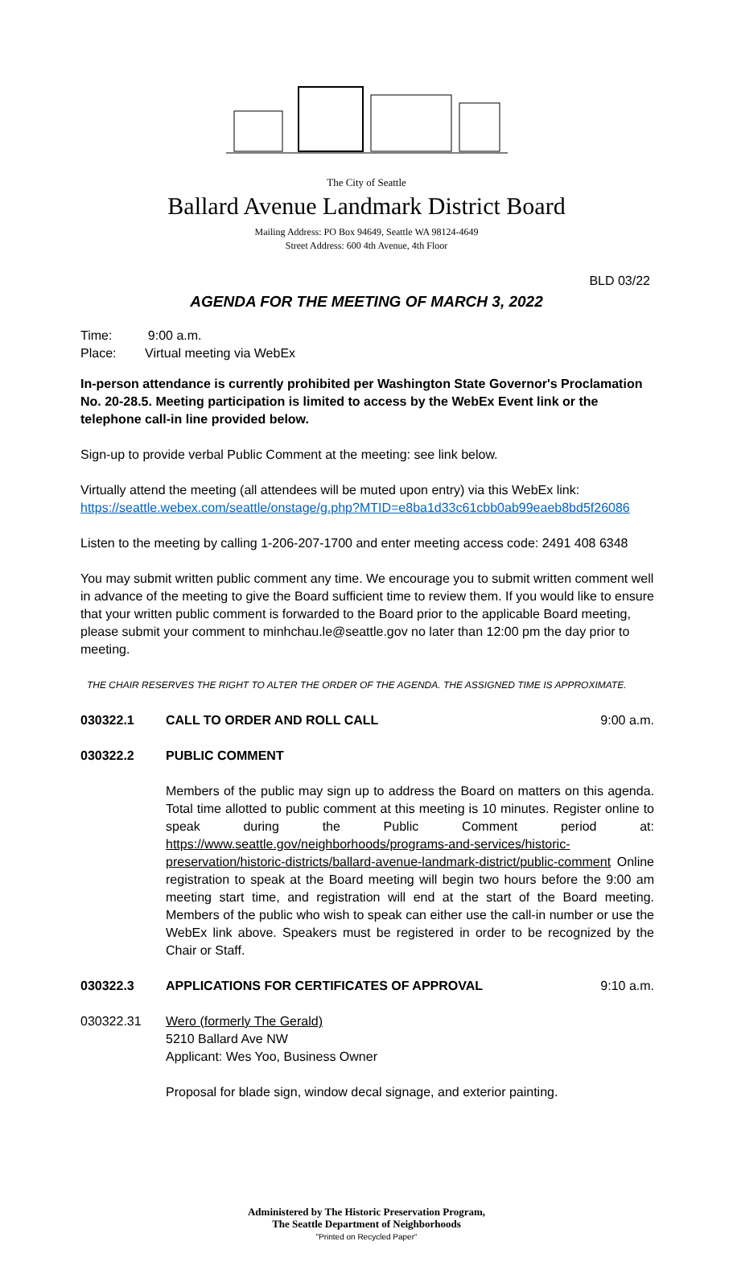The City of Seattle
Ballard Avenue Landmark District Board
Mailing Address: PO Box 94649, Seattle WA 98124-4649
Street Address: 600 4th Avenue, 4th Floor
BLD 03/22
AGENDA FOR THE MEETING OF MARCH 3, 2022
Time: 9:00 a.m.
Place: Virtual meeting via WebEx
In-person attendance is currently prohibited per Washington State Governor's Proclamation No. 20-28.5. Meeting participation is limited to access by the WebEx Event link or the telephone call-in line provided below.
Sign-up to provide verbal Public Comment at the meeting: see link below.
Virtually attend the meeting (all attendees will be muted upon entry) via this WebEx link: https://seattle.webex.com/seattle/onstage/g.php?MTID=e8ba1d33c61cbb0ab99eaeb8bd5f26086
Listen to the meeting by calling 1-206-207-1700 and enter meeting access code: 2491 408 6348
You may submit written public comment any time. We encourage you to submit written comment well in advance of the meeting to give the Board sufficient time to review them. If you would like to ensure that your written public comment is forwarded to the Board prior to the applicable Board meeting, please submit your comment to minhchau.le@seattle.gov no later than 12:00 pm the day prior to meeting.
THE CHAIR RESERVES THE RIGHT TO ALTER THE ORDER OF THE AGENDA. THE ASSIGNED TIME IS APPROXIMATE.
030322.1 CALL TO ORDER AND ROLL CALL 9:00 a.m.
030322.2 PUBLIC COMMENT
Members of the public may sign up to address the Board on matters on this agenda. Total time allotted to public comment at this meeting is 10 minutes. Register online to speak during the Public Comment period at: https://www.seattle.gov/neighborhoods/programs-and-services/historic-preservation/historic-districts/ballard-avenue-landmark-district/public-comment Online registration to speak at the Board meeting will begin two hours before the 9:00 am meeting start time, and registration will end at the start of the Board meeting. Members of the public who wish to speak can either use the call-in number or use the WebEx link above. Speakers must be registered in order to be recognized by the Chair or Staff.
030322.3 APPLICATIONS FOR CERTIFICATES OF APPROVAL 9:10 a.m.
030322.31 Wero (formerly The Gerald)
5210 Ballard Ave NW
Applicant: Wes Yoo, Business Owner
Proposal for blade sign, window decal signage, and exterior painting.
Administered by The Historic Preservation Program,
The Seattle Department of Neighborhoods
"Printed on Recycled Paper"